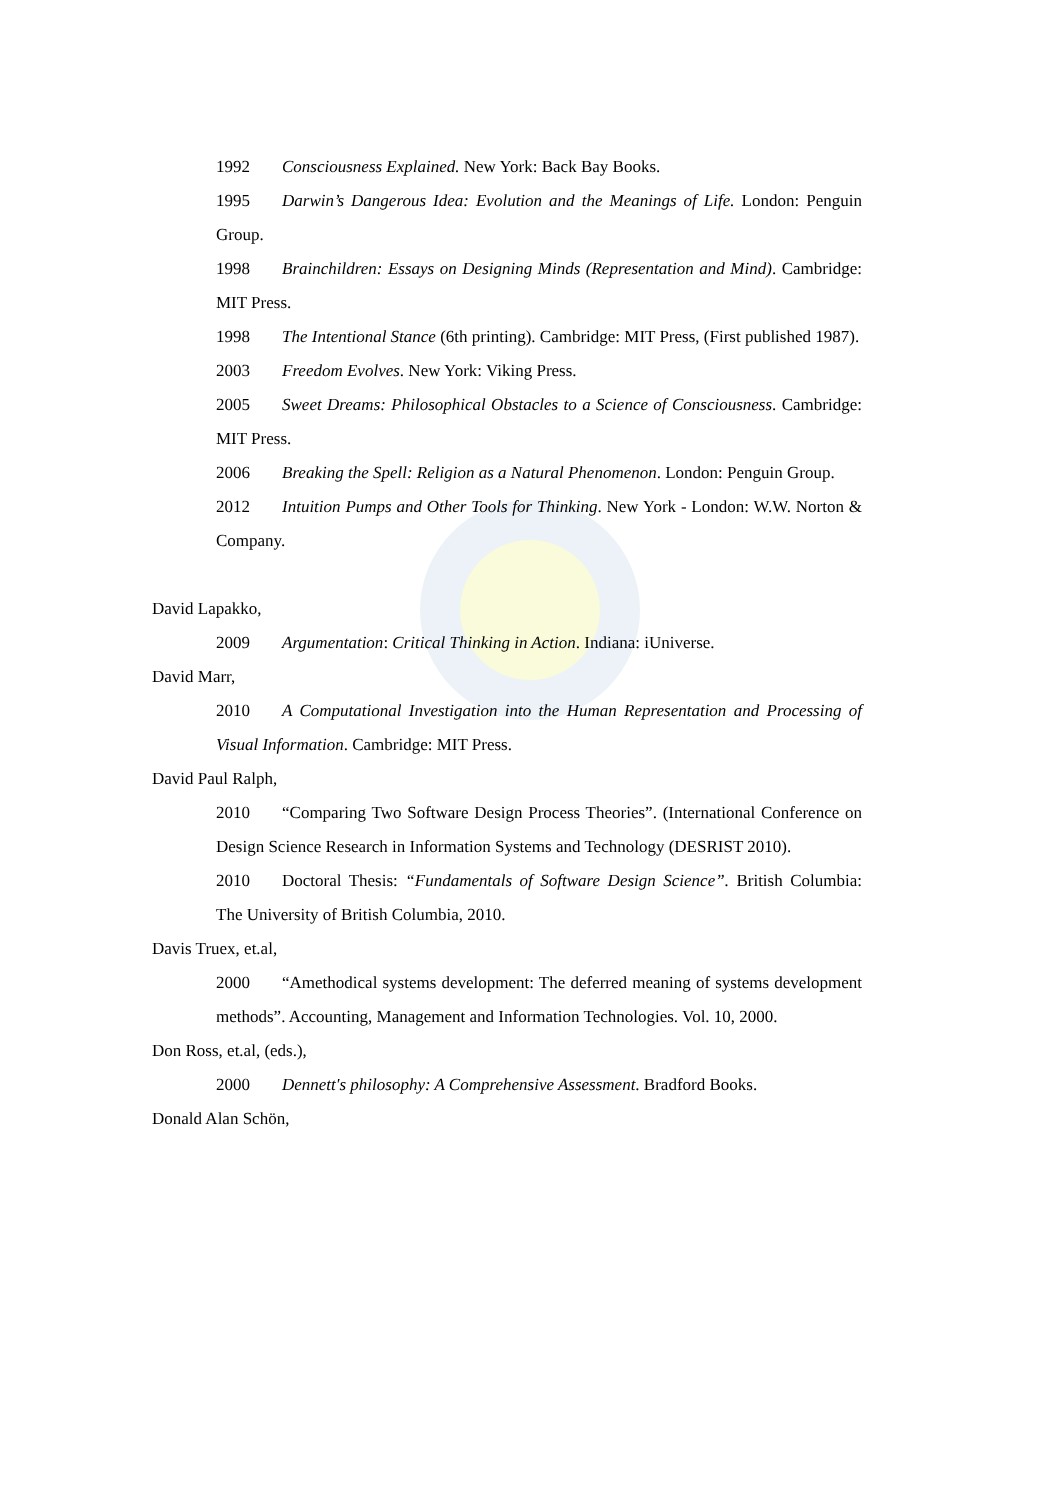1992 Consciousness Explained. New York: Back Bay Books.
1995 Darwin’s Dangerous Idea: Evolution and the Meanings of Life. London: Penguin Group.
1998 Brainchildren: Essays on Designing Minds (Representation and Mind). Cambridge: MIT Press.
1998 The Intentional Stance (6th printing). Cambridge: MIT Press, (First published 1987).
2003 Freedom Evolves. New York: Viking Press.
2005 Sweet Dreams: Philosophical Obstacles to a Science of Consciousness. Cambridge: MIT Press.
2006 Breaking the Spell: Religion as a Natural Phenomenon. London: Penguin Group.
2012 Intuition Pumps and Other Tools for Thinking. New York - London: W.W. Norton & Company.
David Lapakko,
2009 Argumentation: Critical Thinking in Action. Indiana: iUniverse.
David Marr,
2010 A Computational Investigation into the Human Representation and Processing of Visual Information. Cambridge: MIT Press.
David Paul Ralph,
2010 “Comparing Two Software Design Process Theories”. (International Conference on Design Science Research in Information Systems and Technology (DESRIST 2010).
2010 Doctoral Thesis: “Fundamentals of Software Design Science”. British Columbia: The University of British Columbia, 2010.
Davis Truex, et.al,
2000 “Amethodical systems development: The deferred meaning of systems development methods”. Accounting, Management and Information Technologies. Vol. 10, 2000.
Don Ross, et.al, (eds.),
2000 Dennett's philosophy: A Comprehensive Assessment. Bradford Books.
Donald Alan Schön,